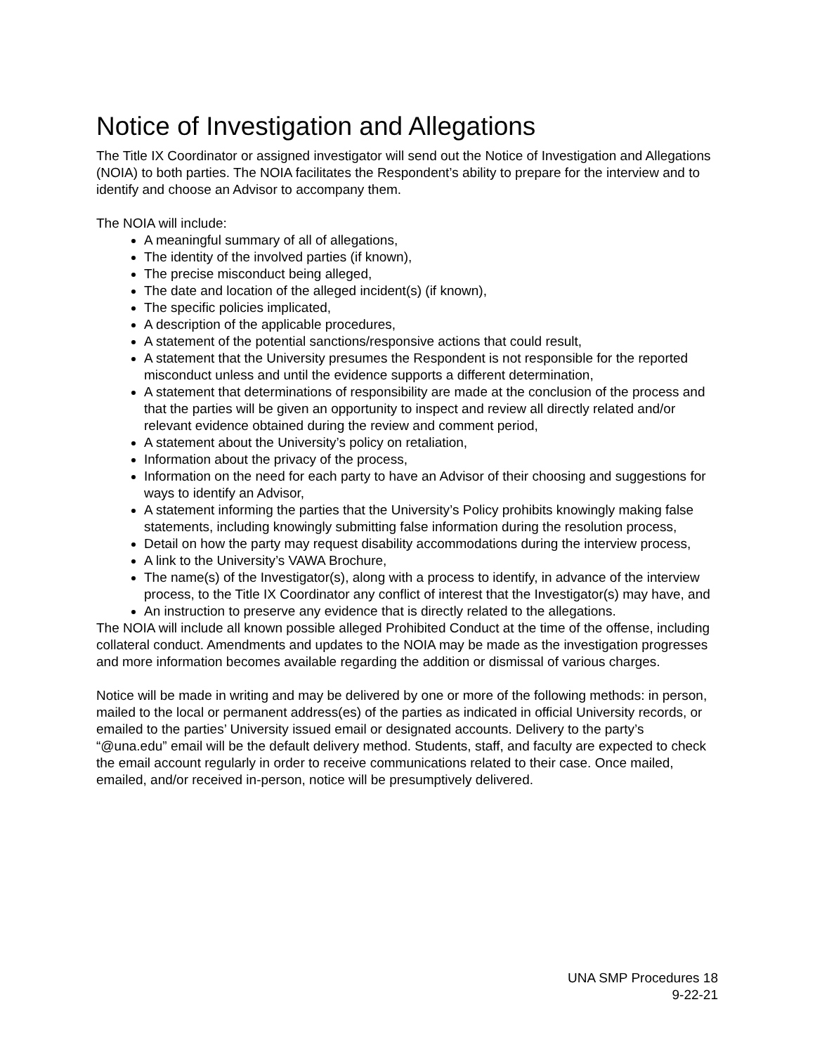Notice of Investigation and Allegations
The Title IX Coordinator or assigned investigator will send out the Notice of Investigation and Allegations (NOIA) to both parties. The NOIA facilitates the Respondent’s ability to prepare for the interview and to identify and choose an Advisor to accompany them.
The NOIA will include:
A meaningful summary of all of allegations,
The identity of the involved parties (if known),
The precise misconduct being alleged,
The date and location of the alleged incident(s) (if known),
The specific policies implicated,
A description of the applicable procedures,
A statement of the potential sanctions/responsive actions that could result,
A statement that the University presumes the Respondent is not responsible for the reported misconduct unless and until the evidence supports a different determination,
A statement that determinations of responsibility are made at the conclusion of the process and that the parties will be given an opportunity to inspect and review all directly related and/or relevant evidence obtained during the review and comment period,
A statement about the University’s policy on retaliation,
Information about the privacy of the process,
Information on the need for each party to have an Advisor of their choosing and suggestions for ways to identify an Advisor,
A statement informing the parties that the University’s Policy prohibits knowingly making false statements, including knowingly submitting false information during the resolution process,
Detail on how the party may request disability accommodations during the interview process,
A link to the University’s VAWA Brochure,
The name(s) of the Investigator(s), along with a process to identify, in advance of the interview process, to the Title IX Coordinator any conflict of interest that the Investigator(s) may have, and
An instruction to preserve any evidence that is directly related to the allegations.
The NOIA will include all known possible alleged Prohibited Conduct at the time of the offense, including collateral conduct. Amendments and updates to the NOIA may be made as the investigation progresses and more information becomes available regarding the addition or dismissal of various charges.
Notice will be made in writing and may be delivered by one or more of the following methods: in person, mailed to the local or permanent address(es) of the parties as indicated in official University records, or emailed to the parties’ University issued email or designated accounts. Delivery to the party’s “@una.edu” email will be the default delivery method. Students, staff, and faculty are expected to check the email account regularly in order to receive communications related to their case. Once mailed, emailed, and/or received in-person, notice will be presumptively delivered.
UNA SMP Procedures 18
9-22-21